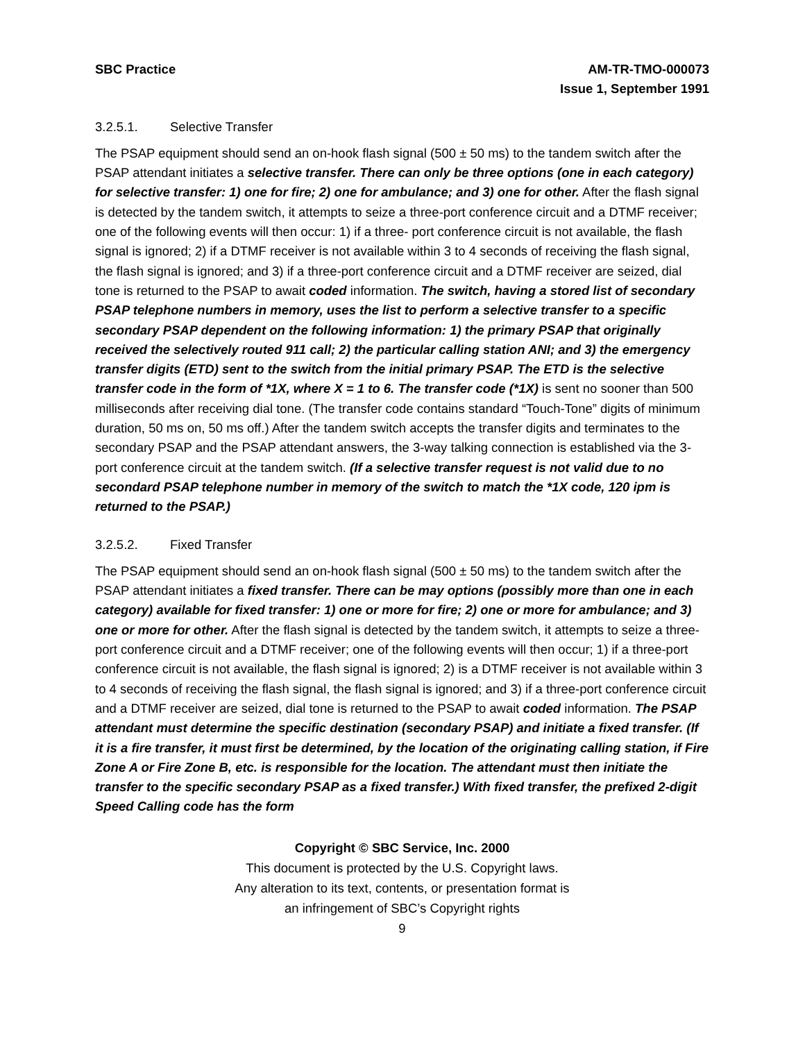SBC Practice AM-TR-TMO-000073
Issue 1, September 1991
3.2.5.1. Selective Transfer
The PSAP equipment should send an on-hook flash signal (500 ± 50 ms) to the tandem switch after the PSAP attendant initiates a selective transfer. There can only be three options (one in each category) for selective transfer: 1) one for fire; 2) one for ambulance; and 3) one for other. After the flash signal is detected by the tandem switch, it attempts to seize a three-port conference circuit and a DTMF receiver; one of the following events will then occur: 1) if a three- port conference circuit is not available, the flash signal is ignored; 2) if a DTMF receiver is not available within 3 to 4 seconds of receiving the flash signal, the flash signal is ignored; and 3) if a three-port conference circuit and a DTMF receiver are seized, dial tone is returned to the PSAP to await coded information. The switch, having a stored list of secondary PSAP telephone numbers in memory, uses the list to perform a selective transfer to a specific secondary PSAP dependent on the following information: 1) the primary PSAP that originally received the selectively routed 911 call; 2) the particular calling station ANI; and 3) the emergency transfer digits (ETD) sent to the switch from the initial primary PSAP. The ETD is the selective transfer code in the form of *1X, where X = 1 to 6. The transfer code (*1X) is sent no sooner than 500 milliseconds after receiving dial tone. (The transfer code contains standard “Touch-Tone” digits of minimum duration, 50 ms on, 50 ms off.) After the tandem switch accepts the transfer digits and terminates to the secondary PSAP and the PSAP attendant answers, the 3-way talking connection is established via the 3-port conference circuit at the tandem switch. (If a selective transfer request is not valid due to no secondard PSAP telephone number in memory of the switch to match the *1X code, 120 ipm is returned to the PSAP.)
3.2.5.2. Fixed Transfer
The PSAP equipment should send an on-hook flash signal (500 ± 50 ms) to the tandem switch after the PSAP attendant initiates a fixed transfer. There can be may options (possibly more than one in each category) available for fixed transfer: 1) one or more for fire; 2) one or more for ambulance; and 3) one or more for other. After the flash signal is detected by the tandem switch, it attempts to seize a three-port conference circuit and a DTMF receiver; one of the following events will then occur; 1) if a three-port conference circuit is not available, the flash signal is ignored; 2) is a DTMF receiver is not available within 3 to 4 seconds of receiving the flash signal, the flash signal is ignored; and 3) if a three-port conference circuit and a DTMF receiver are seized, dial tone is returned to the PSAP to await coded information. The PSAP attendant must determine the specific destination (secondary PSAP) and initiate a fixed transfer. (If it is a fire transfer, it must first be determined, by the location of the originating calling station, if Fire Zone A or Fire Zone B, etc. is responsible for the location. The attendant must then initiate the transfer to the specific secondary PSAP as a fixed transfer.) With fixed transfer, the prefixed 2-digit Speed Calling code has the form
Copyright © SBC Service, Inc. 2000
This document is protected by the U.S. Copyright laws.
Any alteration to its text, contents, or presentation format is
an infringement of SBC’s Copyright rights
9